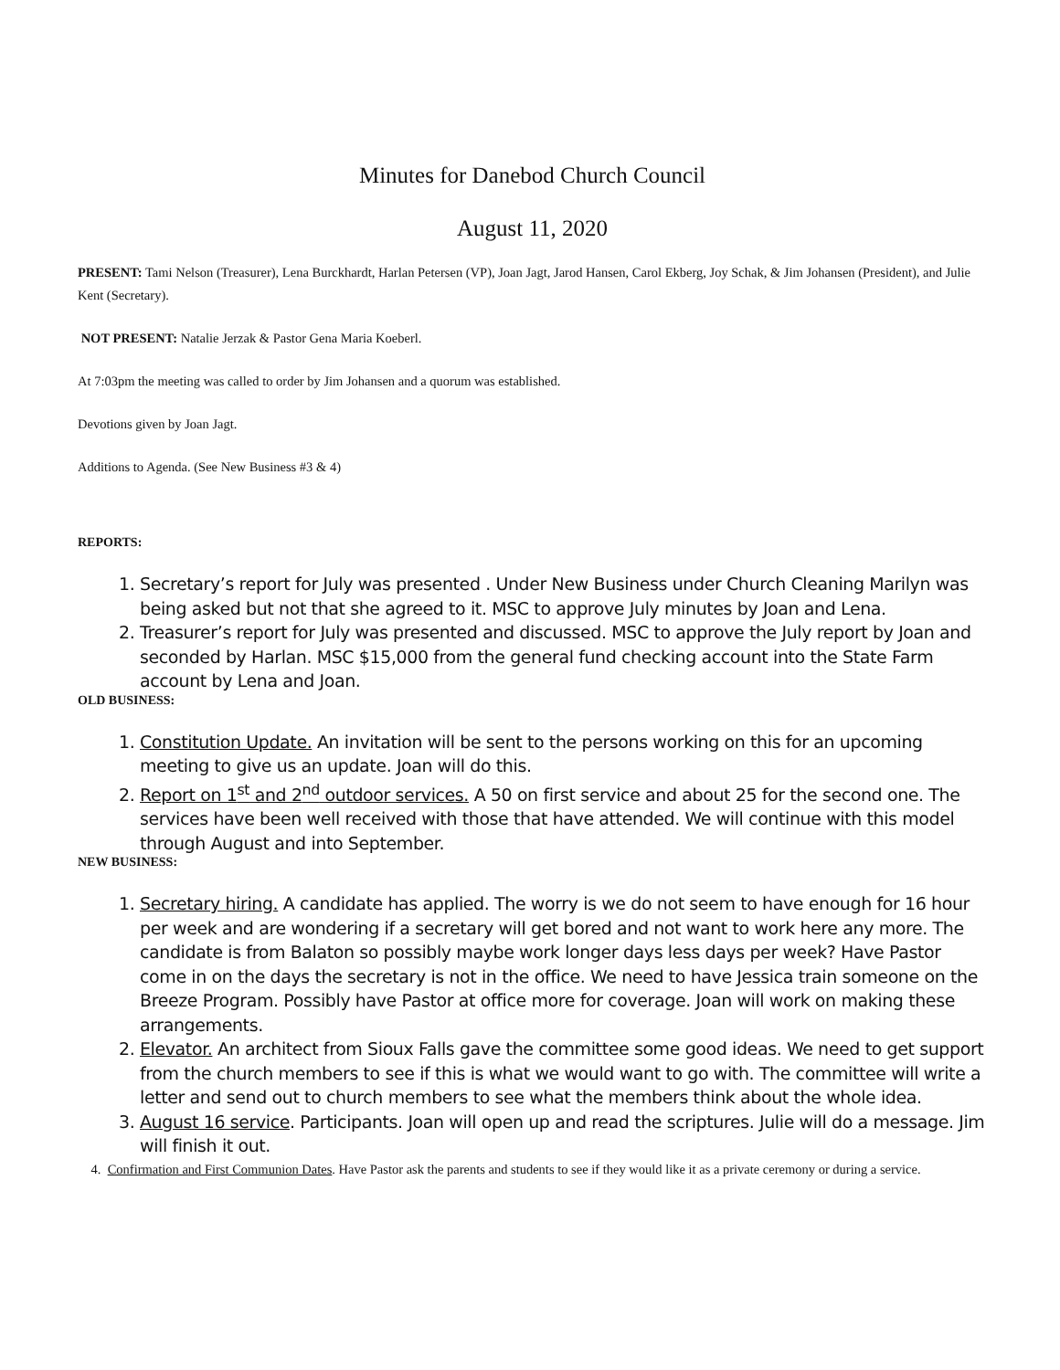Minutes for Danebod Church Council
August 11, 2020
PRESENT: Tami Nelson (Treasurer), Lena Burckhardt, Harlan Petersen (VP), Joan Jagt, Jarod Hansen, Carol Ekberg, Joy Schak, & Jim Johansen (President), and Julie Kent (Secretary).
NOT PRESENT: Natalie Jerzak & Pastor Gena Maria Koeberl.
At 7:03pm the meeting was called to order by Jim Johansen and a quorum was established.
Devotions given by Joan Jagt.
Additions to Agenda. (See New Business #3 & 4)
REPORTS:
1. Secretary’s report for July was presented . Under New Business under Church Cleaning Marilyn was being asked but not that she agreed to it. MSC to approve July minutes by Joan and Lena.
2. Treasurer’s report for July was presented and discussed. MSC to approve the July report by Joan and seconded by Harlan. MSC $15,000 from the general fund checking account into the State Farm account by Lena and Joan.
OLD BUSINESS:
1. Constitution Update. An invitation will be sent to the persons working on this for an upcoming meeting to give us an update. Joan will do this.
2. Report on 1<sup>st</sup> and 2<sup>nd</sup> outdoor services. A 50 on first service and about 25 for the second one. The services have been well received with those that have attended. We will continue with this model through August and into September.
NEW BUSINESS:
1. Secretary hiring. A candidate has applied. The worry is we do not seem to have enough for 16 hour per week and are wondering if a secretary will get bored and not want to work here any more. The candidate is from Balaton so possibly maybe work longer days less days per week? Have Pastor come in on the days the secretary is not in the office. We need to have Jessica train someone on the Breeze Program. Possibly have Pastor at office more for coverage. Joan will work on making these arrangements.
2. Elevator. An architect from Sioux Falls gave the committee some good ideas. We need to get support from the church members to see if this is what we would want to go with. The committee will write a letter and send out to church members to see what the members think about the whole idea.
3. August 16 service. Participants. Joan will open up and read the scriptures. Julie will do a message. Jim will finish it out.
4. Confirmation and First Communion Dates. Have Pastor ask the parents and students to see if they would like it as a private ceremony or during a service.